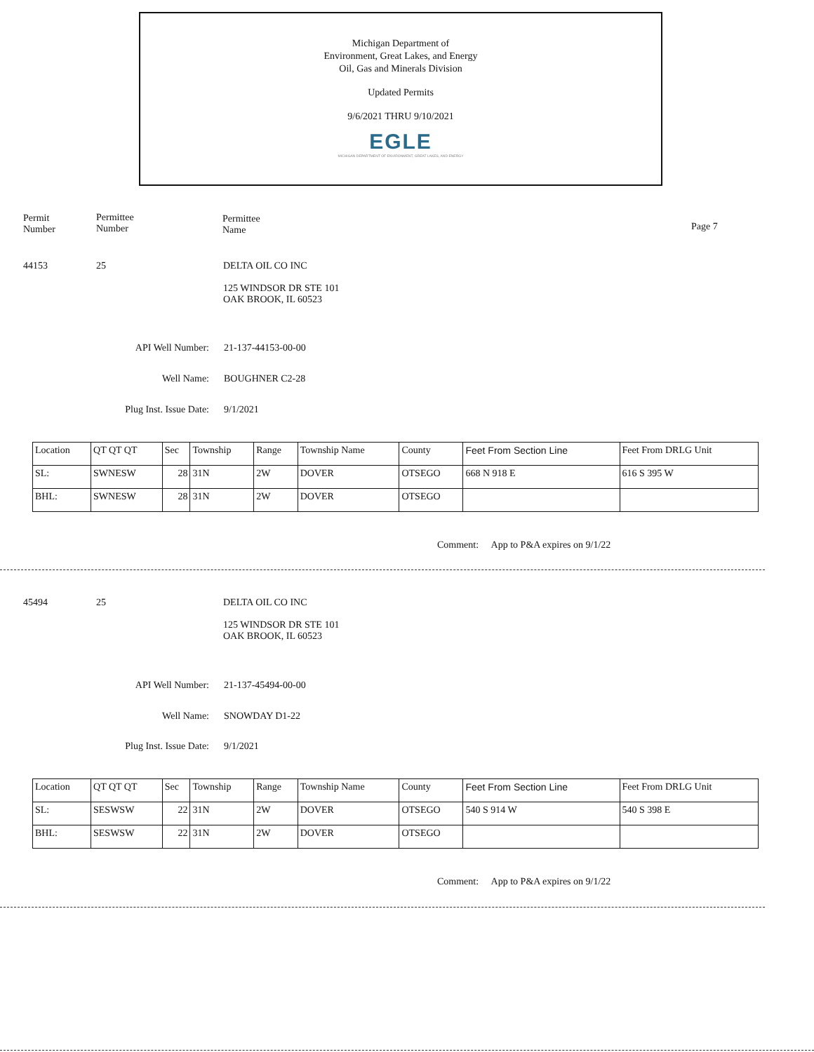Michigan Department of
Environment, Great Lakes, and Energy
Oil, Gas and Minerals Division
Updated Permits
9/6/2021 THRU 9/10/2021
EGLE
MICHIGAN DEPARTMENT OF ENVIRONMENT, GREAT LAKES, AND ENERGY
Permit
Number
Permittee
Number
Permittee
Name
Page 7
44153 25
DELTA OIL CO INC
125 WINDSOR DR STE 101
OAK BROOK, IL 60523
API Well Number: 21-137-44153-00-00
Well Name: BOUGHNER C2-28
Plug Inst. Issue Date: 9/1/2021
| Location | QT QT QT | Sec | Township | Range | Township Name | County | Feet From Section Line | Feet From DRLG Unit |
| SL: | SWNESW | 28 | 31N | 2W | DOVER | OTSEGO | 668 N 918 E | 616 S 395 W |
| BHL: | SWNESW | 28 | 31N | 2W | DOVER | OTSEGO | | |
Comment: App to P&A expires on 9/1/22
45494 25
DELTA OIL CO INC
125 WINDSOR DR STE 101
OAK BROOK, IL 60523
API Well Number: 21-137-45494-00-00
Well Name: SNOWDAY D1-22
Plug Inst. Issue Date: 9/1/2021
| Location | QT QT QT | Sec | Township | Range | Township Name | County | Feet From Section Line | Feet From DRLG Unit |
| SL: | SESWSW | 22 | 31N | 2W | DOVER | OTSEGO | 540 S 914 W | 540 S 398 E |
| BHL: | SESWSW | 22 | 31N | 2W | DOVER | OTSEGO | | |
Comment: App to P&A expires on 9/1/22